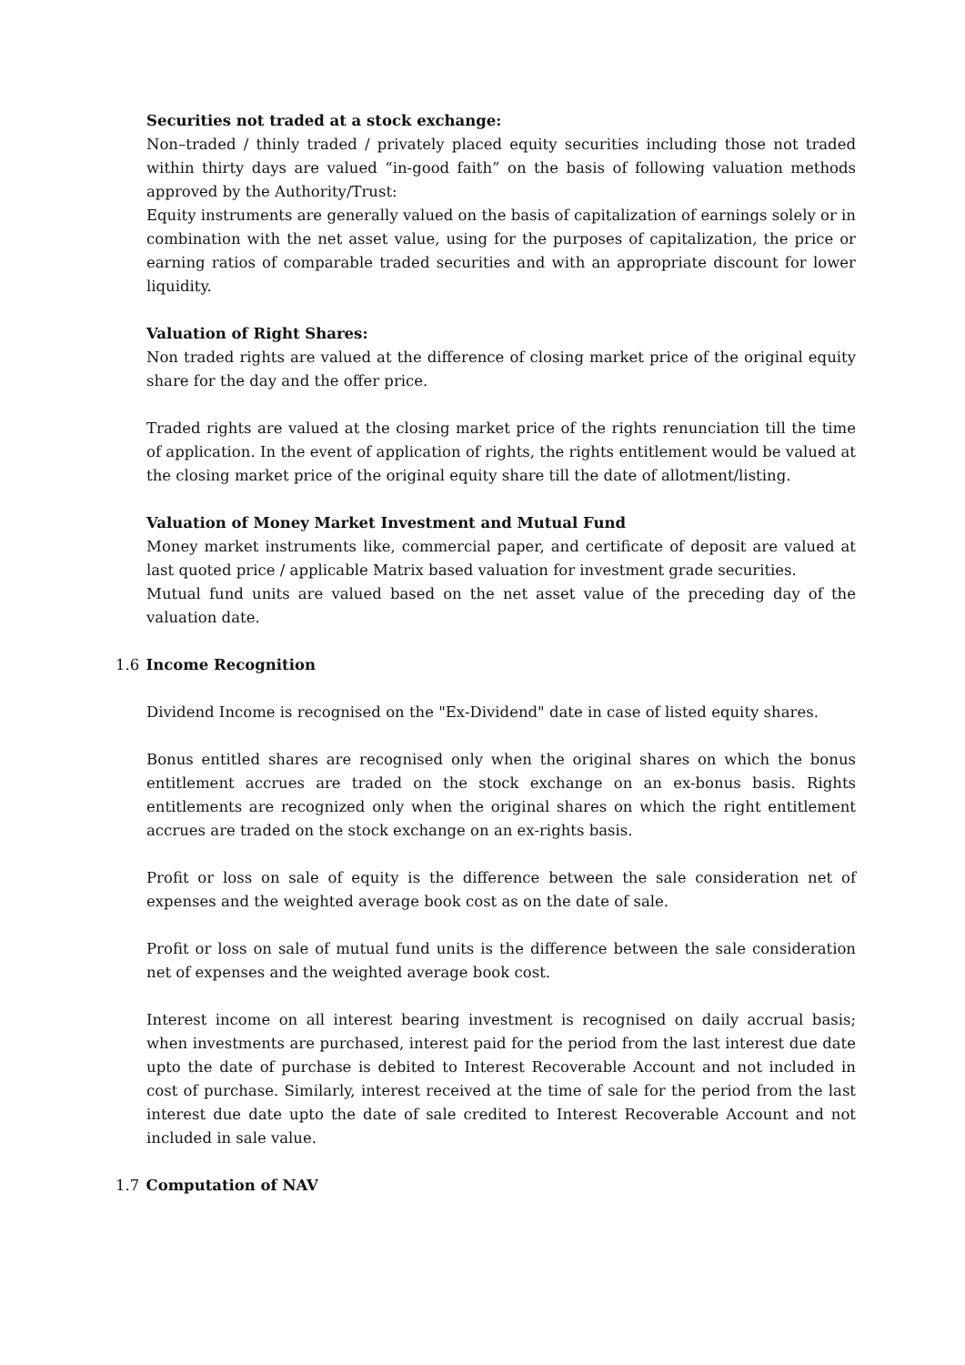Securities not traded at a stock exchange:
Non–traded / thinly traded / privately placed equity securities including those not traded within thirty days are valued “in-good faith” on the basis of following valuation methods approved by the Authority/Trust:
Equity instruments are generally valued on the basis of capitalization of earnings solely or in combination with the net asset value, using for the purposes of capitalization, the price or earning ratios of comparable traded securities and with an appropriate discount for lower liquidity.
Valuation of Right Shares:
Non traded rights are valued at the difference of closing market price of the original equity share for the day and the offer price.
Traded rights are valued at the closing market price of the rights renunciation till the time of application. In the event of application of rights, the rights entitlement would be valued at the closing market price of the original equity share till the date of allotment/listing.
Valuation of Money Market Investment and Mutual Fund
Money market instruments like, commercial paper, and certificate of deposit are valued at last quoted price / applicable Matrix based valuation for investment grade securities.
Mutual fund units are valued based on the net asset value of the preceding day of the valuation date.
1.6 Income Recognition
Dividend Income is recognised on the "Ex-Dividend" date in case of listed equity shares.
Bonus entitled shares are recognised only when the original shares on which the bonus entitlement accrues are traded on the stock exchange on an ex-bonus basis. Rights entitlements are recognized only when the original shares on which the right entitlement accrues are traded on the stock exchange on an ex-rights basis.
Profit or loss on sale of equity is the difference between the sale consideration net of expenses and the weighted average book cost as on the date of sale.
Profit or loss on sale of mutual fund units is the difference between the sale consideration net of expenses and the weighted average book cost.
Interest income on all interest bearing investment is recognised on daily accrual basis; when investments are purchased, interest paid for the period from the last interest due date upto the date of purchase is debited to Interest Recoverable Account and not included in cost of purchase. Similarly, interest received at the time of sale for the period from the last interest due date upto the date of sale credited to Interest Recoverable Account and not included in sale value.
1.7 Computation of NAV